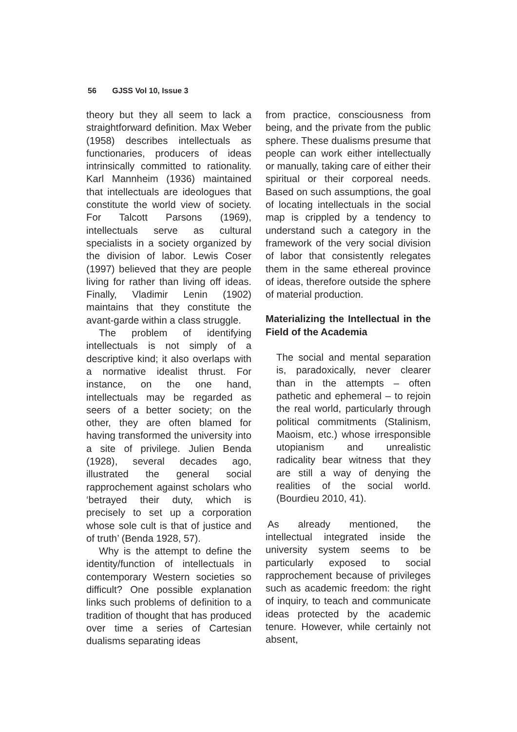56 GJSS Vol 10, Issue 3
theory but they all seem to lack a straightforward definition. Max Weber (1958) describes intellectuals as functionaries, producers of ideas intrinsically committed to rationality. Karl Mannheim (1936) maintained that intellectuals are ideologues that constitute the world view of society. For Talcott Parsons (1969), intellectuals serve as cultural specialists in a society organized by the division of labor. Lewis Coser (1997) believed that they are people living for rather than living off ideas. Finally, Vladimir Lenin (1902) maintains that they constitute the avant-garde within a class struggle.
The problem of identifying intellectuals is not simply of a descriptive kind; it also overlaps with a normative idealist thrust. For instance, on the one hand, intellectuals may be regarded as seers of a better society; on the other, they are often blamed for having transformed the university into a site of privilege. Julien Benda (1928), several decades ago, illustrated the general social rapprochement against scholars who ‘betrayed their duty, which is precisely to set up a corporation whose sole cult is that of justice and of truth’ (Benda 1928, 57).
Why is the attempt to define the identity/function of intellectuals in contemporary Western societies so difficult? One possible explanation links such problems of definition to a tradition of thought that has produced over time a series of Cartesian dualisms separating ideas
from practice, consciousness from being, and the private from the public sphere. These dualisms presume that people can work either intellectually or manually, taking care of either their spiritual or their corporeal needs. Based on such assumptions, the goal of locating intellectuals in the social map is crippled by a tendency to understand such a category in the framework of the very social division of labor that consistently relegates them in the same ethereal province of ideas, therefore outside the sphere of material production.
Materializing the Intellectual in the Field of the Academia
The social and mental separation is, paradoxically, never clearer than in the attempts – often pathetic and ephemeral – to rejoin the real world, particularly through political commitments (Stalinism, Maoism, etc.) whose irresponsible utopianism and unrealistic radicality bear witness that they are still a way of denying the realities of the social world. (Bourdieu 2010, 41).
As already mentioned, the intellectual integrated inside the university system seems to be particularly exposed to social rapprochement because of privileges such as academic freedom: the right of inquiry, to teach and communicate ideas protected by the academic tenure. However, while certainly not absent,